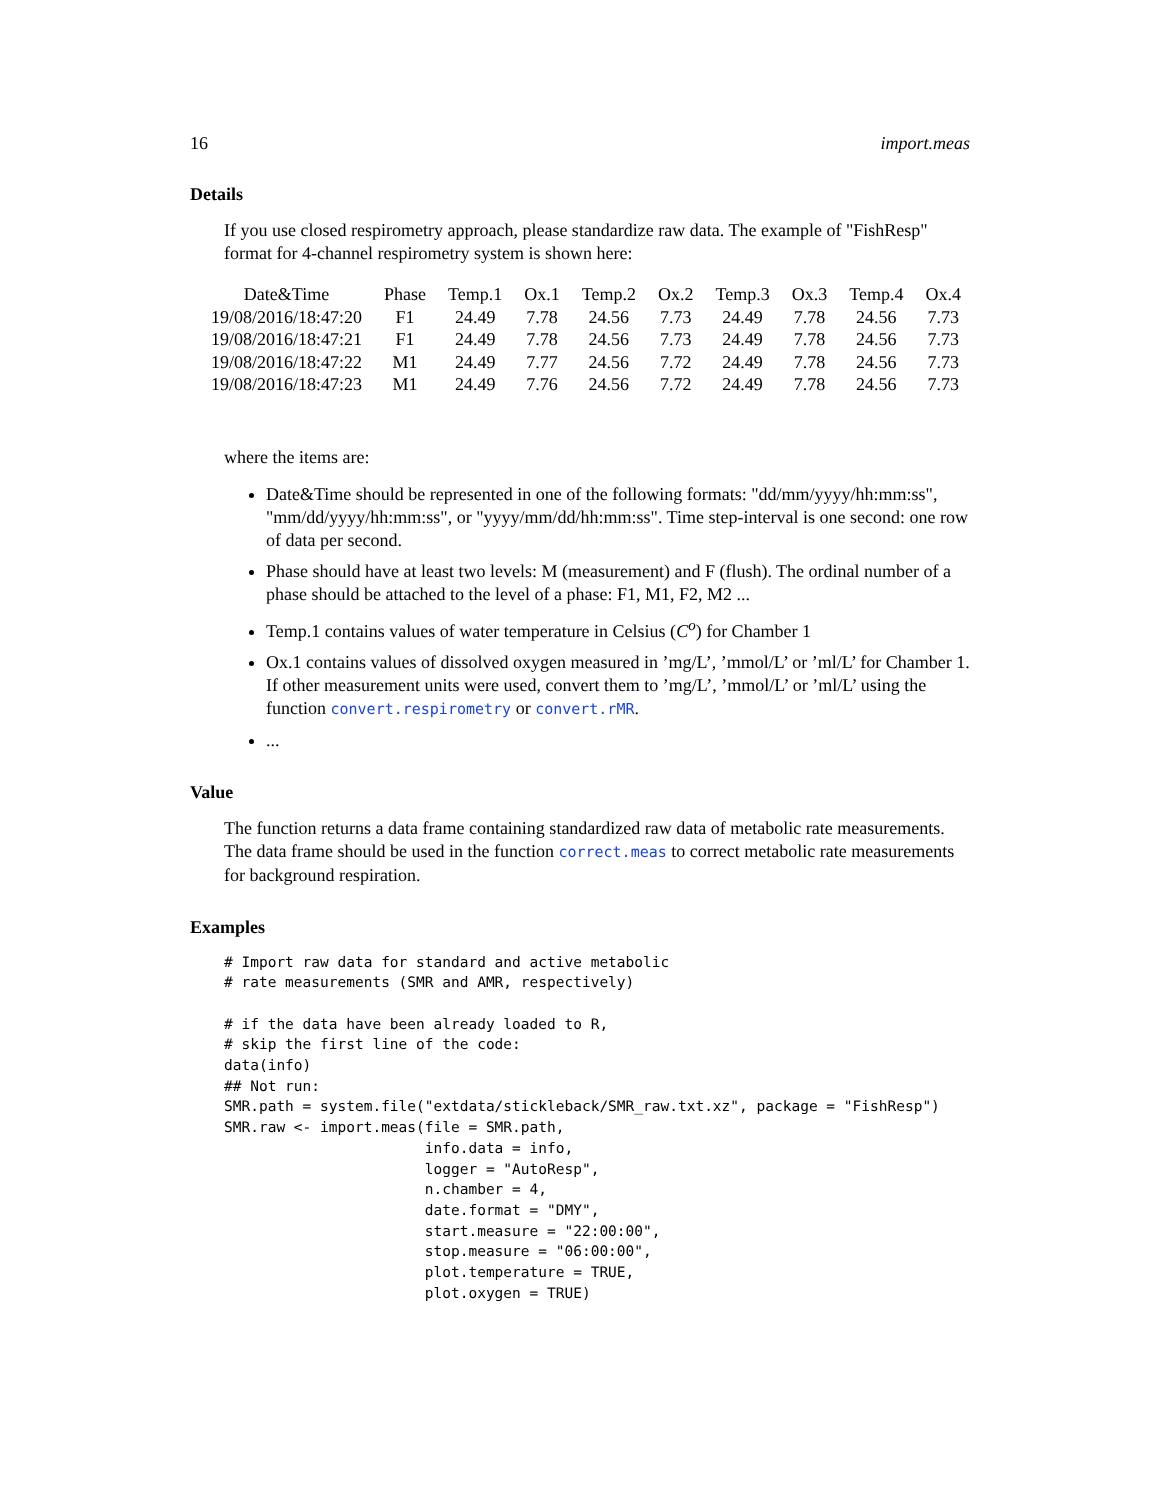16 import.meas
Details
If you use closed respirometry approach, please standardize raw data. The example of "FishResp" format for 4-channel respirometry system is shown here:
| Date&Time | Phase | Temp.1 | Ox.1 | Temp.2 | Ox.2 | Temp.3 | Ox.3 | Temp.4 | Ox.4 |
| --- | --- | --- | --- | --- | --- | --- | --- | --- | --- |
| 19/08/2016/18:47:20 | F1 | 24.49 | 7.78 | 24.56 | 7.73 | 24.49 | 7.78 | 24.56 | 7.73 |
| 19/08/2016/18:47:21 | F1 | 24.49 | 7.78 | 24.56 | 7.73 | 24.49 | 7.78 | 24.56 | 7.73 |
| 19/08/2016/18:47:22 | M1 | 24.49 | 7.77 | 24.56 | 7.72 | 24.49 | 7.78 | 24.56 | 7.73 |
| 19/08/2016/18:47:23 | M1 | 24.49 | 7.76 | 24.56 | 7.72 | 24.49 | 7.78 | 24.56 | 7.73 |
where the items are:
Date&Time should be represented in one of the following formats: "dd/mm/yyyy/hh:mm:ss", "mm/dd/yyyy/hh:mm:ss", or "yyyy/mm/dd/hh:mm:ss". Time step-interval is one second: one row of data per second.
Phase should have at least two levels: M (measurement) and F (flush). The ordinal number of a phase should be attached to the level of a phase: F1, M1, F2, M2 ...
Temp.1 contains values of water temperature in Celsius (C<sup>o</sup>) for Chamber 1
Ox.1 contains values of dissolved oxygen measured in ’mg/L’, ’mmol/L’ or ’ml/L’ for Chamber 1. If other measurement units were used, convert them to ’mg/L’, ’mmol/L’ or ’ml/L’ using the function convert.respirometry or convert.rMR.
...
Value
The function returns a data frame containing standardized raw data of metabolic rate measurements. The data frame should be used in the function correct.meas to correct metabolic rate measurements for background respiration.
Examples
# Import raw data for standard and active metabolic
# rate measurements (SMR and AMR, respectively)

# if the data have been already loaded to R,
# skip the first line of the code:
data(info)
## Not run:
SMR.path = system.file("extdata/stickleback/SMR_raw.txt.xz", package = "FishResp")
SMR.raw <- import.meas(file = SMR.path,
                       info.data = info,
                       logger = "AutoResp",
                       n.chamber = 4,
                       date.format = "DMY",
                       start.measure = "22:00:00",
                       stop.measure = "06:00:00",
                       plot.temperature = TRUE,
                       plot.oxygen = TRUE)